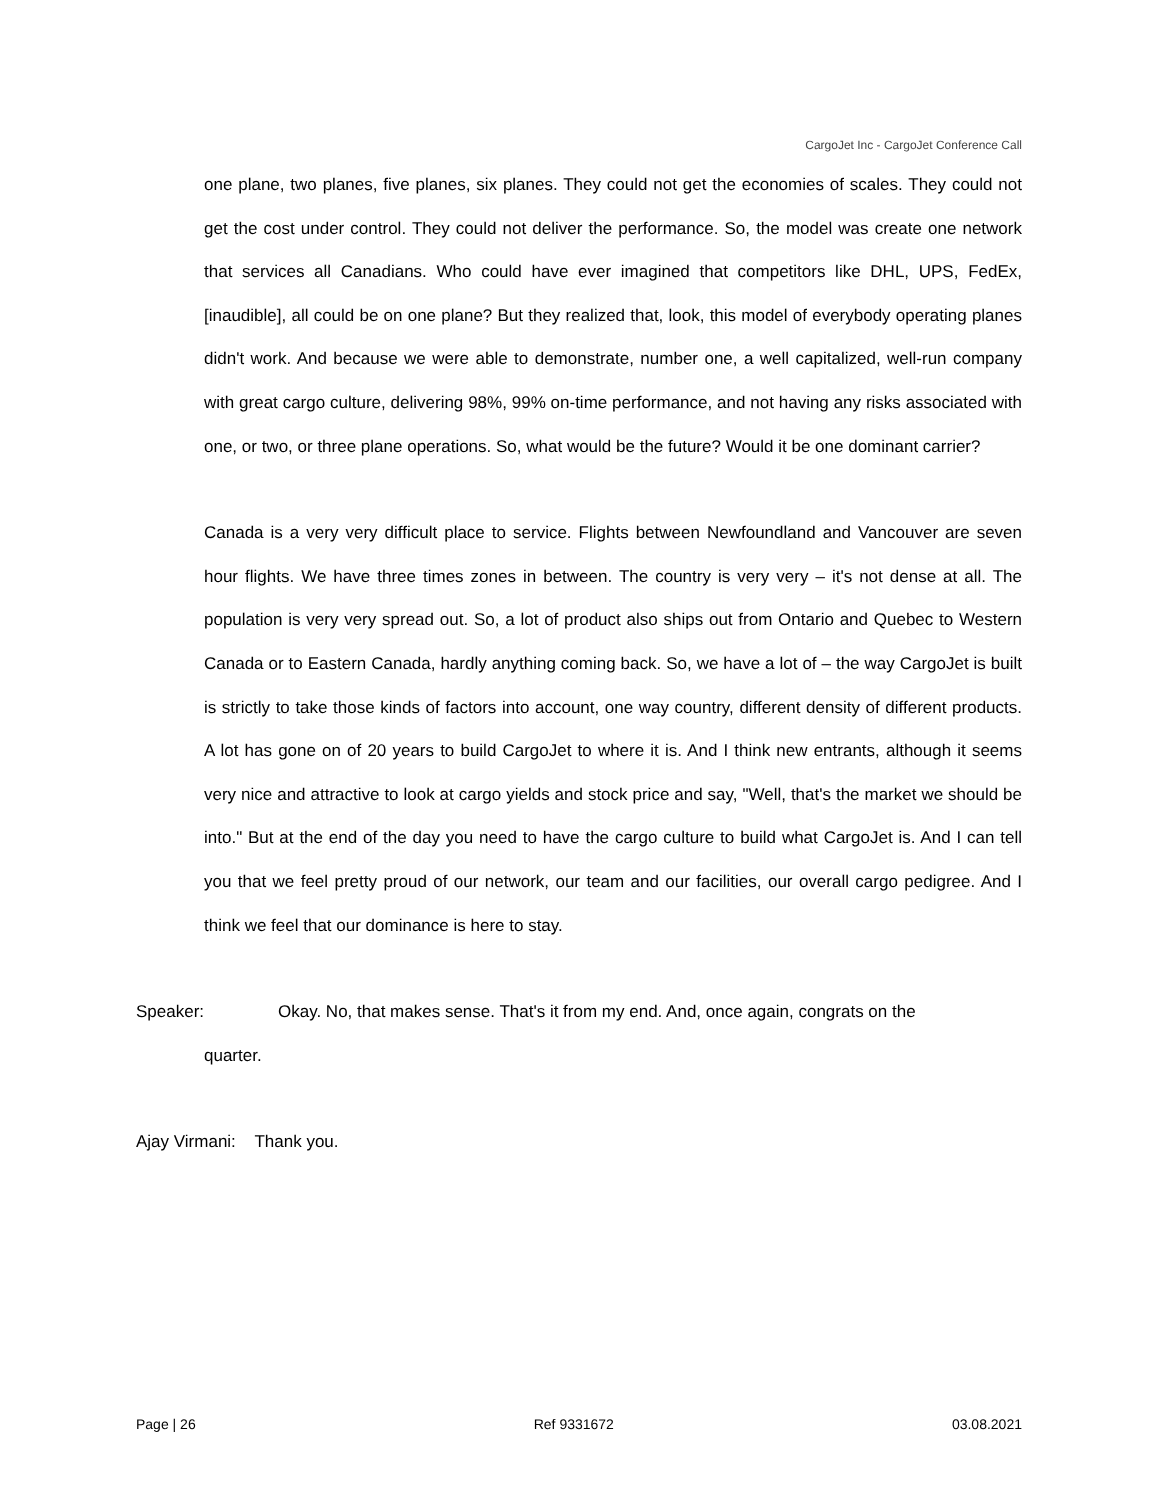CargoJet Inc - CargoJet Conference Call
one plane, two planes, five planes, six planes. They could not get the economies of scales. They could not get the cost under control. They could not deliver the performance. So, the model was create one network that services all Canadians. Who could have ever imagined that competitors like DHL, UPS, FedEx, [inaudible], all could be on one plane? But they realized that, look, this model of everybody operating planes didn't work. And because we were able to demonstrate, number one, a well capitalized, well-run company with great cargo culture, delivering 98%, 99% on-time performance, and not having any risks associated with one, or two, or three plane operations. So, what would be the future? Would it be one dominant carrier?
Canada is a very very difficult place to service. Flights between Newfoundland and Vancouver are seven hour flights. We have three times zones in between. The country is very very – it's not dense at all. The population is very very spread out. So, a lot of product also ships out from Ontario and Quebec to Western Canada or to Eastern Canada, hardly anything coming back. So, we have a lot of – the way CargoJet is built is strictly to take those kinds of factors into account, one way country, different density of different products. A lot has gone on of 20 years to build CargoJet to where it is. And I think new entrants, although it seems very nice and attractive to look at cargo yields and stock price and say, "Well, that's the market we should be into." But at the end of the day you need to have the cargo culture to build what CargoJet is. And I can tell you that we feel pretty proud of our network, our team and our facilities, our overall cargo pedigree. And I think we feel that our dominance is here to stay.
Speaker: Okay. No, that makes sense. That's it from my end. And, once again, congrats on the
quarter.
Ajay Virmani: Thank you.
Page | 26 Ref 9331672 03.08.2021